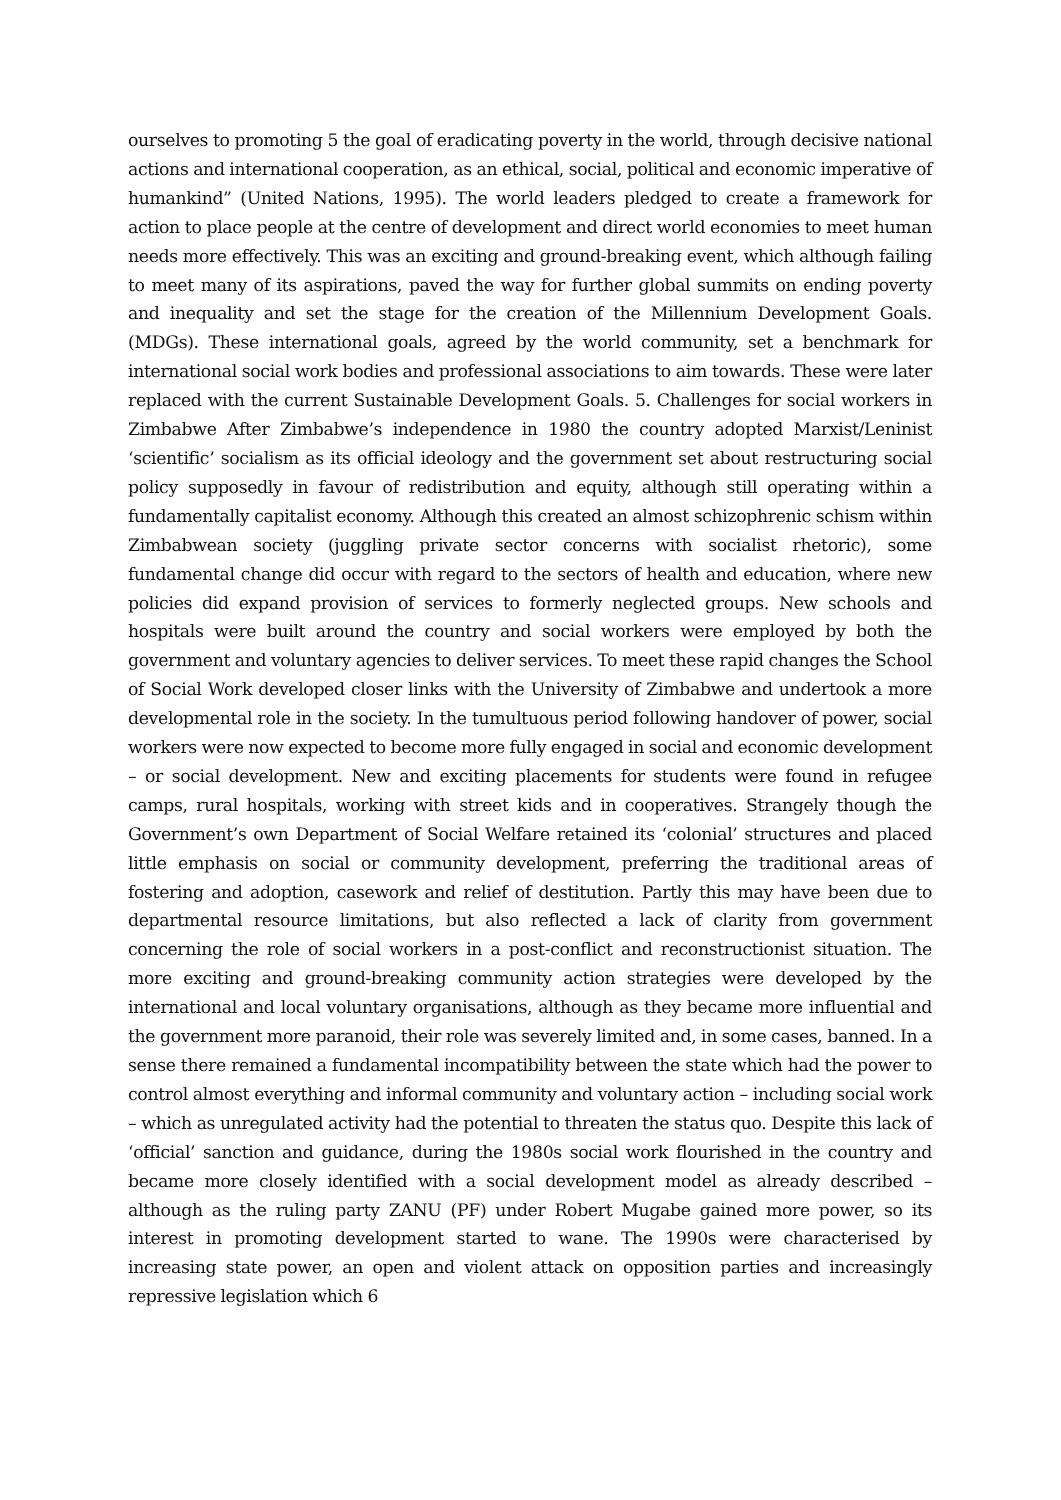ourselves to promoting 5 the goal of eradicating poverty in the world, through decisive national actions and international cooperation, as an ethical, social, political and economic imperative of humankind” (United Nations, 1995). The world leaders pledged to create a framework for action to place people at the centre of development and direct world economies to meet human needs more effectively. This was an exciting and ground-breaking event, which although failing to meet many of its aspirations, paved the way for further global summits on ending poverty and inequality and set the stage for the creation of the Millennium Development Goals. (MDGs). These international goals, agreed by the world community, set a benchmark for international social work bodies and professional associations to aim towards. These were later replaced with the current Sustainable Development Goals. 5. Challenges for social workers in Zimbabwe After Zimbabwe’s independence in 1980 the country adopted Marxist/Leninist ‘scientific’ socialism as its official ideology and the government set about restructuring social policy supposedly in favour of redistribution and equity, although still operating within a fundamentally capitalist economy. Although this created an almost schizophrenic schism within Zimbabwean society (juggling private sector concerns with socialist rhetoric), some fundamental change did occur with regard to the sectors of health and education, where new policies did expand provision of services to formerly neglected groups. New schools and hospitals were built around the country and social workers were employed by both the government and voluntary agencies to deliver services. To meet these rapid changes the School of Social Work developed closer links with the University of Zimbabwe and undertook a more developmental role in the society. In the tumultuous period following handover of power, social workers were now expected to become more fully engaged in social and economic development – or social development. New and exciting placements for students were found in refugee camps, rural hospitals, working with street kids and in cooperatives. Strangely though the Government’s own Department of Social Welfare retained its ‘colonial’ structures and placed little emphasis on social or community development, preferring the traditional areas of fostering and adoption, casework and relief of destitution. Partly this may have been due to departmental resource limitations, but also reflected a lack of clarity from government concerning the role of social workers in a post-conflict and reconstructionist situation. The more exciting and ground-breaking community action strategies were developed by the international and local voluntary organisations, although as they became more influential and the government more paranoid, their role was severely limited and, in some cases, banned. In a sense there remained a fundamental incompatibility between the state which had the power to control almost everything and informal community and voluntary action – including social work – which as unregulated activity had the potential to threaten the status quo. Despite this lack of ‘official’ sanction and guidance, during the 1980s social work flourished in the country and became more closely identified with a social development model as already described – although as the ruling party ZANU (PF) under Robert Mugabe gained more power, so its interest in promoting development started to wane. The 1990s were characterised by increasing state power, an open and violent attack on opposition parties and increasingly repressive legislation which 6